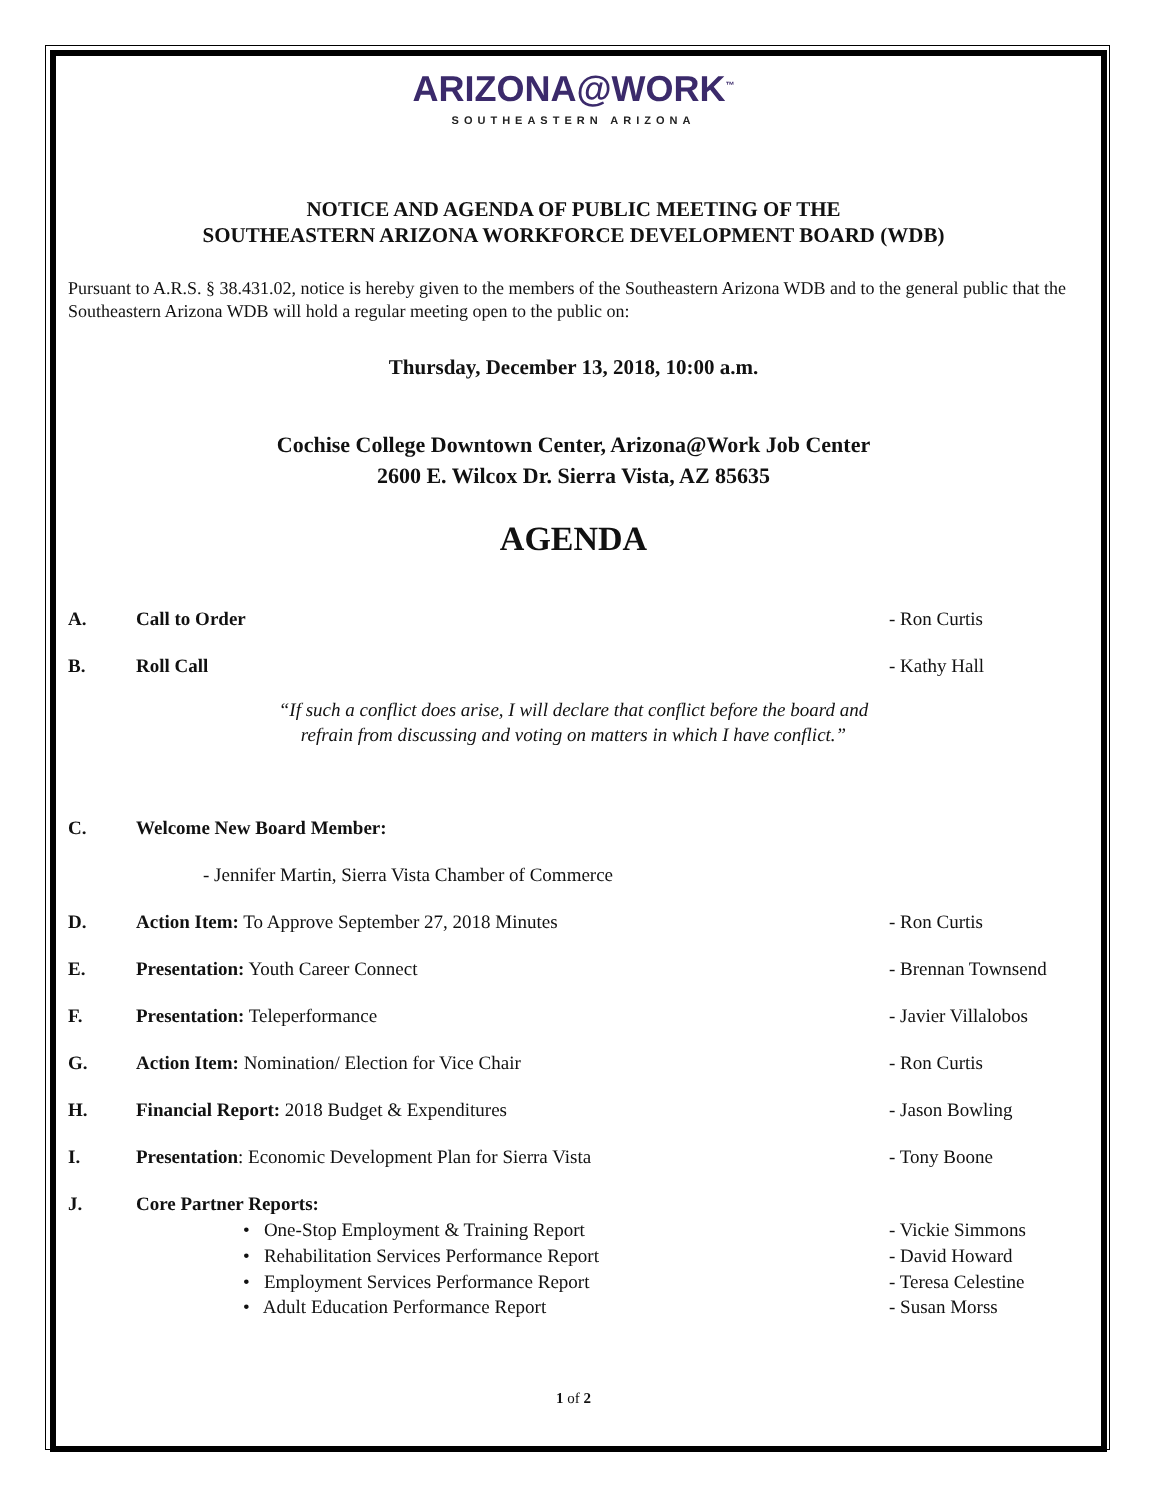ARIZONA@WORK<sup>™</sup>
SOUTHEASTERN ARIZONA
NOTICE AND AGENDA OF PUBLIC MEETING OF THE
SOUTHEASTERN ARIZONA WORKFORCE DEVELOPMENT BOARD (WDB)
Pursuant to A.R.S. § 38.431.02, notice is hereby given to the members of the Southeastern Arizona WDB and to the general public that the Southeastern Arizona WDB will hold a regular meeting open to the public on:
Thursday, December 13, 2018, 10:00 a.m.
Cochise College Downtown Center, Arizona@Work Job Center
2600 E. Wilcox Dr. Sierra Vista, AZ 85635
AGENDA
A. Call to Order - Ron Curtis
B. Roll Call - Kathy Hall
“If such a conflict does arise, I will declare that conflict before the board and
refrain from discussing and voting on matters in which I have conflict.”
C. Welcome New Board Member:
- Jennifer Martin, Sierra Vista Chamber of Commerce
D. Action Item: To Approve September 27, 2018 Minutes - Ron Curtis
E. Presentation: Youth Career Connect - Brennan Townsend
F. Presentation: Teleperformance - Javier Villalobos
G. Action Item: Nomination/ Election for Vice Chair - Ron Curtis
H. Financial Report: 2018 Budget & Expenditures - Jason Bowling
I. Presentation: Economic Development Plan for Sierra Vista - Tony Boone
J. Core Partner Reports:
• One-Stop Employment & Training Report - Vickie Simmons
• Rehabilitation Services Performance Report - David Howard
• Employment Services Performance Report - Teresa Celestine
• Adult Education Performance Report - Susan Morss
1 of 2